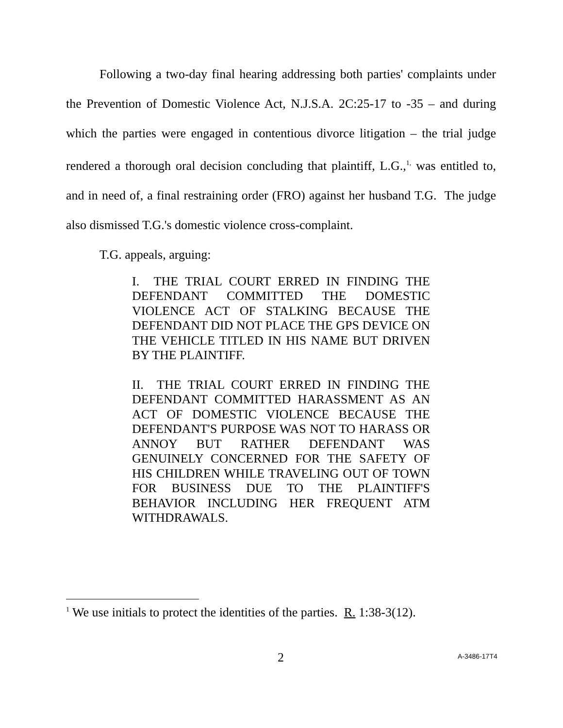Following a two-day final hearing addressing both parties' complaints under the Prevention of Domestic Violence Act, N.J.S.A. 2C:25-17 to -35 – and during which the parties were engaged in contentious divorce litigation – the trial judge rendered a thorough oral decision concluding that plaintiff, L.G.,<sup>1,</sup> was entitled to, and in need of, a final restraining order (FRO) against her husband T.G. The judge also dismissed T.G.'s domestic violence cross-complaint.
T.G. appeals, arguing:
I. THE TRIAL COURT ERRED IN FINDING THE DEFENDANT COMMITTED THE DOMESTIC VIOLENCE ACT OF STALKING BECAUSE THE DEFENDANT DID NOT PLACE THE GPS DEVICE ON THE VEHICLE TITLED IN HIS NAME BUT DRIVEN BY THE PLAINTIFF.
II. THE TRIAL COURT ERRED IN FINDING THE DEFENDANT COMMITTED HARASSMENT AS AN ACT OF DOMESTIC VIOLENCE BECAUSE THE DEFENDANT'S PURPOSE WAS NOT TO HARASS OR ANNOY BUT RATHER DEFENDANT WAS GENUINELY CONCERNED FOR THE SAFETY OF HIS CHILDREN WHILE TRAVELING OUT OF TOWN FOR BUSINESS DUE TO THE PLAINTIFF'S BEHAVIOR INCLUDING HER FREQUENT ATM WITHDRAWALS.
<sup>1</sup> We use initials to protect the identities of the parties. R. 1:38-3(12).
2 A-3486-17T4